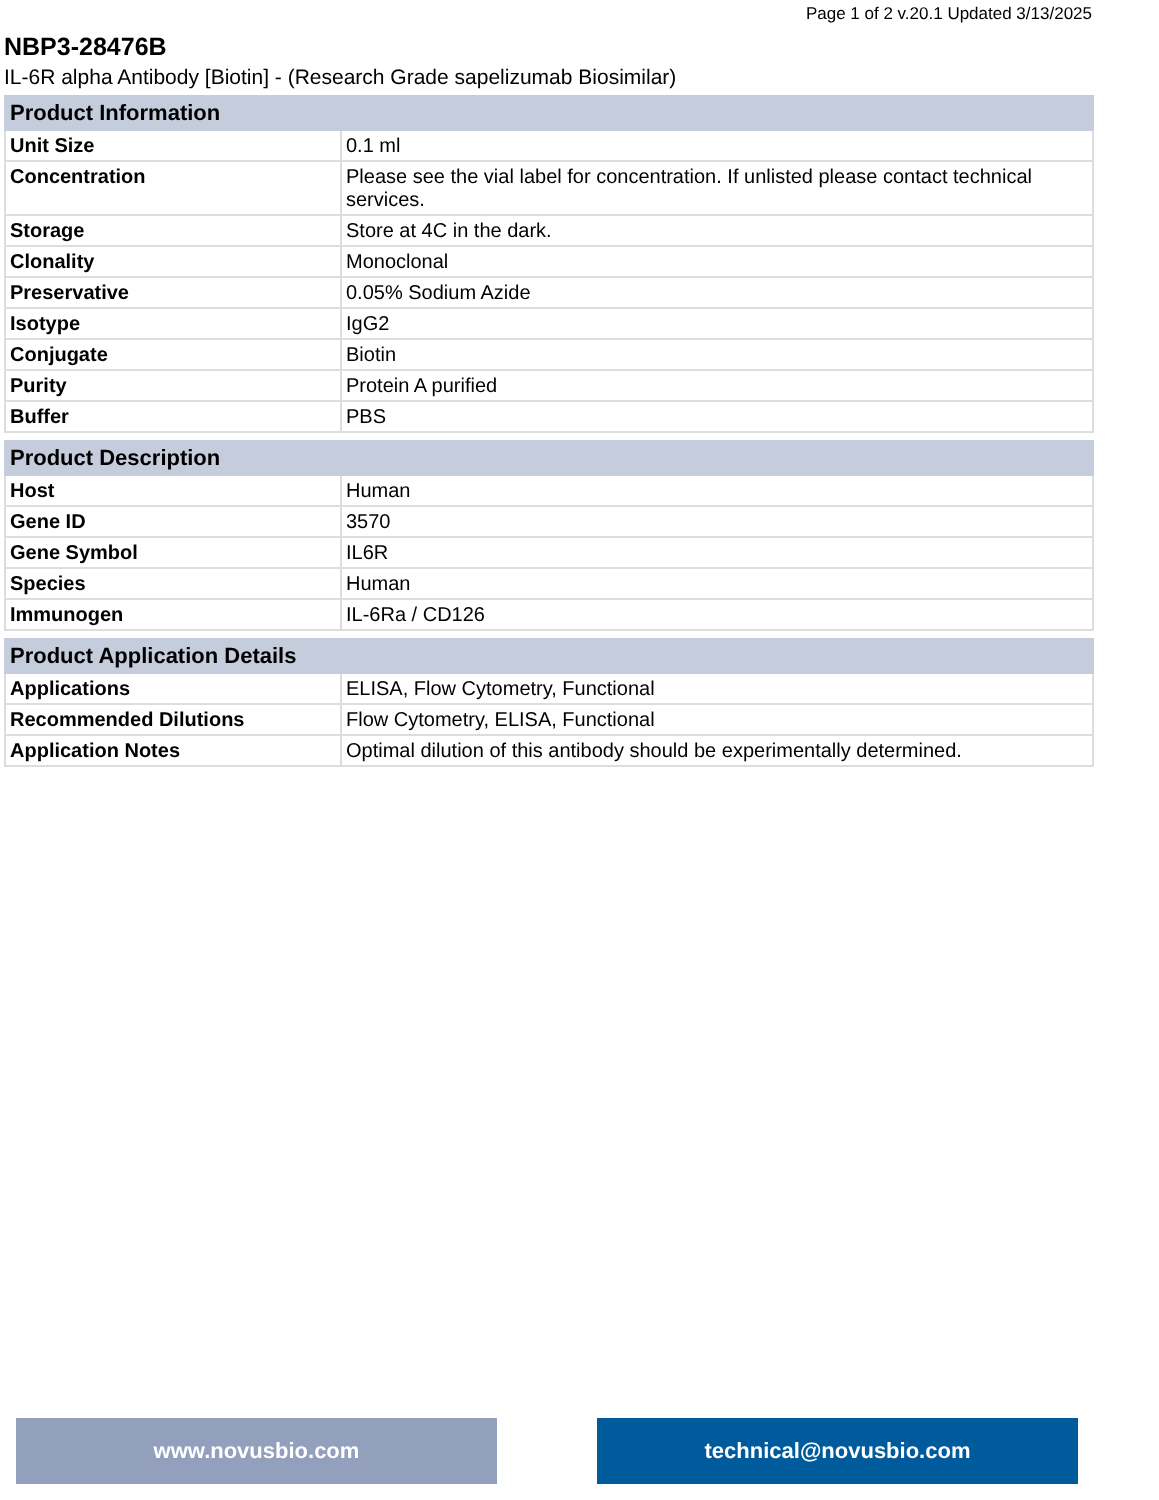Page 1 of 2 v.20.1 Updated 3/13/2025
NBP3-28476B
IL-6R alpha Antibody [Biotin] - (Research Grade sapelizumab Biosimilar)
| Product Information | |
| --- | --- |
| Unit Size | 0.1 ml |
| Concentration | Please see the vial label for concentration. If unlisted please contact technical services. |
| Storage | Store at 4C in the dark. |
| Clonality | Monoclonal |
| Preservative | 0.05% Sodium Azide |
| Isotype | IgG2 |
| Conjugate | Biotin |
| Purity | Protein A purified |
| Buffer | PBS |
| Product Description | |
| --- | --- |
| Host | Human |
| Gene ID | 3570 |
| Gene Symbol | IL6R |
| Species | Human |
| Immunogen | IL-6Ra / CD126 |
| Product Application Details | |
| --- | --- |
| Applications | ELISA, Flow Cytometry, Functional |
| Recommended Dilutions | Flow Cytometry, ELISA, Functional |
| Application Notes | Optimal dilution of this antibody should be experimentally determined. |
www.novusbio.com technical@novusbio.com